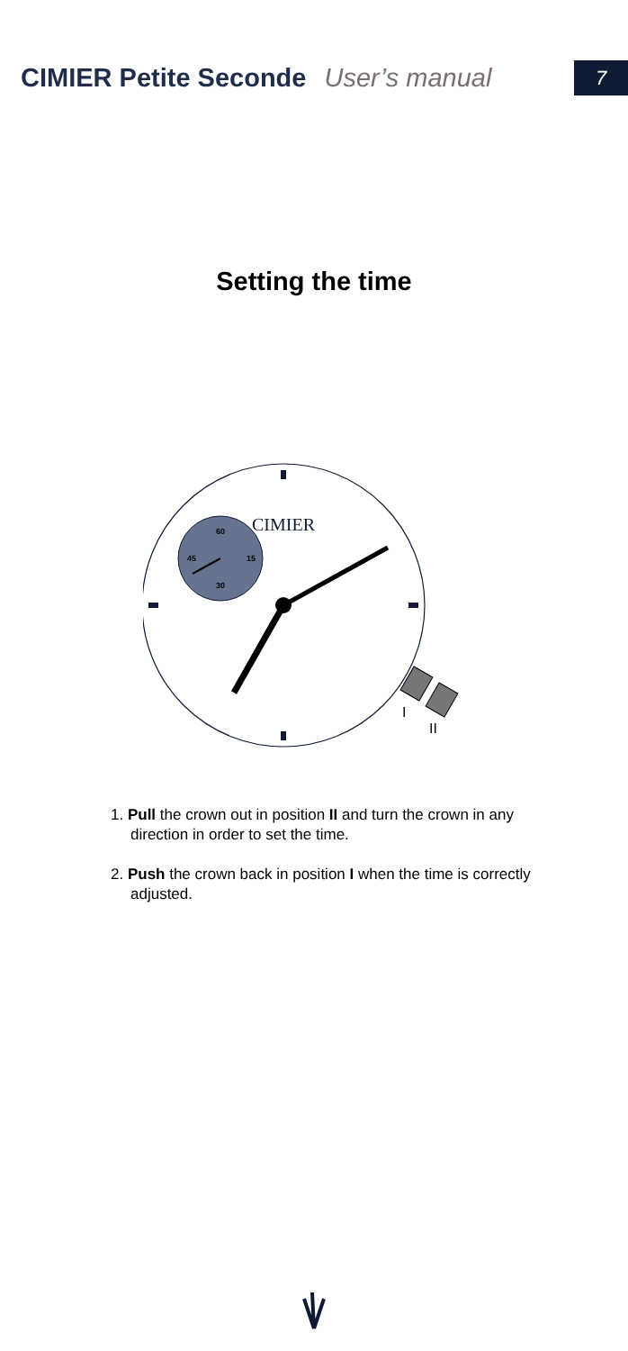CIMIER Petite Seconde User’s manual 7
Setting the time
60
30
45
15
CIMIER
I
II
1. Pull the crown out in position II and turn the crown in any direction in order to set the time.
2. Push the crown back in position I when the time is correctly adjusted.